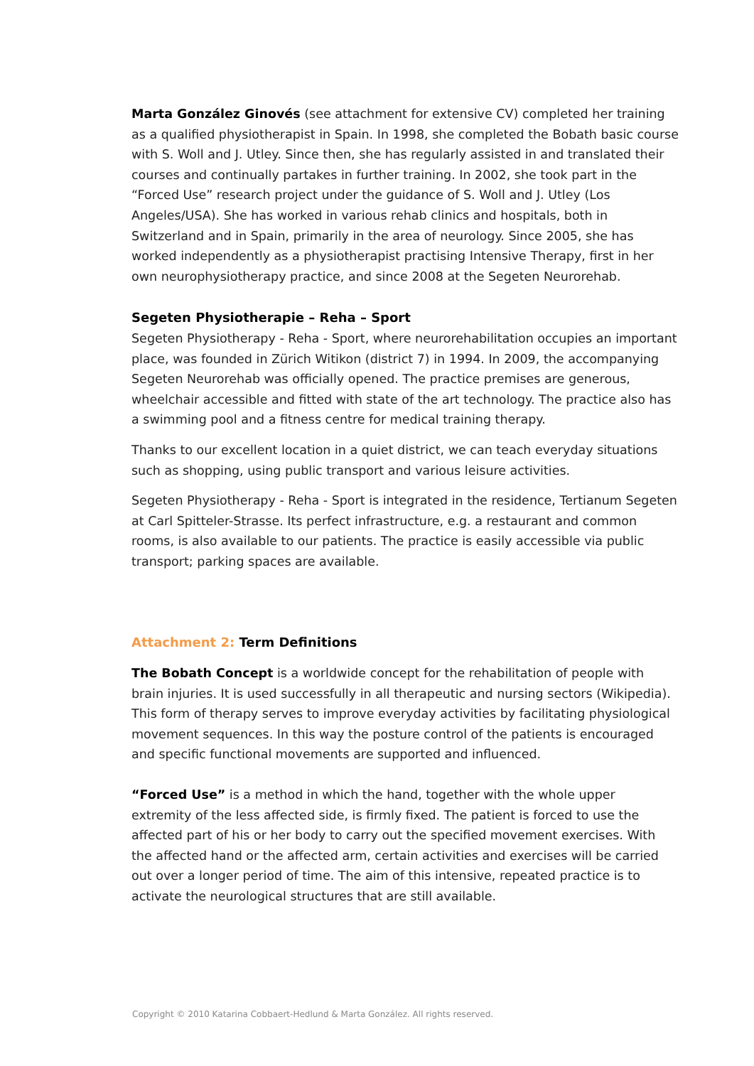Marta González Ginovés (see attachment for extensive CV) completed her training as a qualified physiotherapist in Spain. In 1998, she completed the Bobath basic course with S. Woll and J. Utley. Since then, she has regularly assisted in and translated their courses and continually partakes in further training. In 2002, she took part in the “Forced Use” research project under the guidance of S. Woll and J. Utley (Los Angeles/USA). She has worked in various rehab clinics and hospitals, both in Switzerland and in Spain, primarily in the area of neurology. Since 2005, she has worked independently as a physiotherapist practising Intensive Therapy, first in her own neurophysiotherapy practice, and since 2008 at the Segeten Neurorehab.
Segeten Physiotherapie – Reha – Sport
Segeten Physiotherapy - Reha - Sport, where neurorehabilitation occupies an important place, was founded in Zürich Witikon (district 7) in 1994. In 2009, the accompanying Segeten Neurorehab was officially opened. The practice premises are generous, wheelchair accessible and fitted with state of the art technology. The practice also has a swimming pool and a fitness centre for medical training therapy.
Thanks to our excellent location in a quiet district, we can teach everyday situations such as shopping, using public transport and various leisure activities.
Segeten Physiotherapy - Reha - Sport is integrated in the residence, Tertianum Segeten at Carl Spitteler-Strasse. Its perfect infrastructure, e.g. a restaurant and common rooms, is also available to our patients. The practice is easily accessible via public transport; parking spaces are available.
Attachment 2: Term Definitions
The Bobath Concept is a worldwide concept for the rehabilitation of people with brain injuries. It is used successfully in all therapeutic and nursing sectors (Wikipedia). This form of therapy serves to improve everyday activities by facilitating physiological movement sequences. In this way the posture control of the patients is encouraged and specific functional movements are supported and influenced.
“Forced Use” is a method in which the hand, together with the whole upper extremity of the less affected side, is firmly fixed. The patient is forced to use the affected part of his or her body to carry out the specified movement exercises. With the affected hand or the affected arm, certain activities and exercises will be carried out over a longer period of time. The aim of this intensive, repeated practice is to activate the neurological structures that are still available.
Copyright © 2010 Katarina Cobbaert-Hedlund & Marta González. All rights reserved.